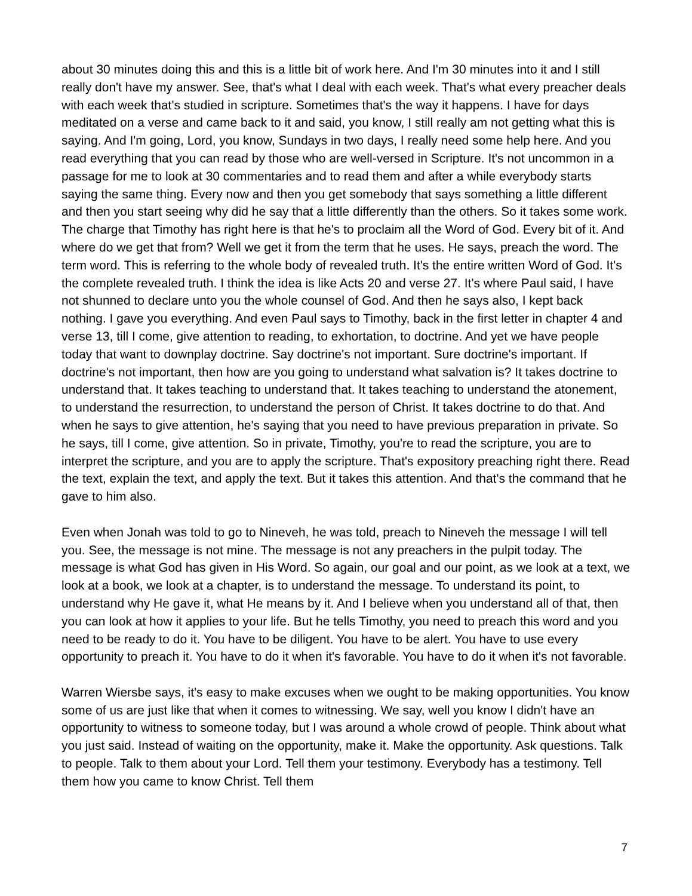about 30 minutes doing this and this is a little bit of work here. And I'm 30 minutes into it and I still really don't have my answer. See, that's what I deal with each week. That's what every preacher deals with each week that's studied in scripture. Sometimes that's the way it happens. I have for days meditated on a verse and came back to it and said, you know, I still really am not getting what this is saying. And I'm going, Lord, you know, Sundays in two days, I really need some help here. And you read everything that you can read by those who are well-versed in Scripture. It's not uncommon in a passage for me to look at 30 commentaries and to read them and after a while everybody starts saying the same thing. Every now and then you get somebody that says something a little different and then you start seeing why did he say that a little differently than the others. So it takes some work. The charge that Timothy has right here is that he's to proclaim all the Word of God. Every bit of it. And where do we get that from? Well we get it from the term that he uses. He says, preach the word. The term word. This is referring to the whole body of revealed truth. It's the entire written Word of God. It's the complete revealed truth. I think the idea is like Acts 20 and verse 27. It's where Paul said, I have not shunned to declare unto you the whole counsel of God. And then he says also, I kept back nothing. I gave you everything. And even Paul says to Timothy, back in the first letter in chapter 4 and verse 13, till I come, give attention to reading, to exhortation, to doctrine. And yet we have people today that want to downplay doctrine. Say doctrine's not important. Sure doctrine's important. If doctrine's not important, then how are you going to understand what salvation is? It takes doctrine to understand that. It takes teaching to understand that. It takes teaching to understand the atonement, to understand the resurrection, to understand the person of Christ. It takes doctrine to do that. And when he says to give attention, he's saying that you need to have previous preparation in private. So he says, till I come, give attention. So in private, Timothy, you're to read the scripture, you are to interpret the scripture, and you are to apply the scripture. That's expository preaching right there. Read the text, explain the text, and apply the text. But it takes this attention. And that's the command that he gave to him also.
Even when Jonah was told to go to Nineveh, he was told, preach to Nineveh the message I will tell you. See, the message is not mine. The message is not any preachers in the pulpit today. The message is what God has given in His Word. So again, our goal and our point, as we look at a text, we look at a book, we look at a chapter, is to understand the message. To understand its point, to understand why He gave it, what He means by it. And I believe when you understand all of that, then you can look at how it applies to your life. But he tells Timothy, you need to preach this word and you need to be ready to do it. You have to be diligent. You have to be alert. You have to use every opportunity to preach it. You have to do it when it's favorable. You have to do it when it's not favorable.
Warren Wiersbe says, it's easy to make excuses when we ought to be making opportunities. You know some of us are just like that when it comes to witnessing. We say, well you know I didn't have an opportunity to witness to someone today, but I was around a whole crowd of people. Think about what you just said. Instead of waiting on the opportunity, make it. Make the opportunity. Ask questions. Talk to people. Talk to them about your Lord. Tell them your testimony. Everybody has a testimony. Tell them how you came to know Christ. Tell them
7